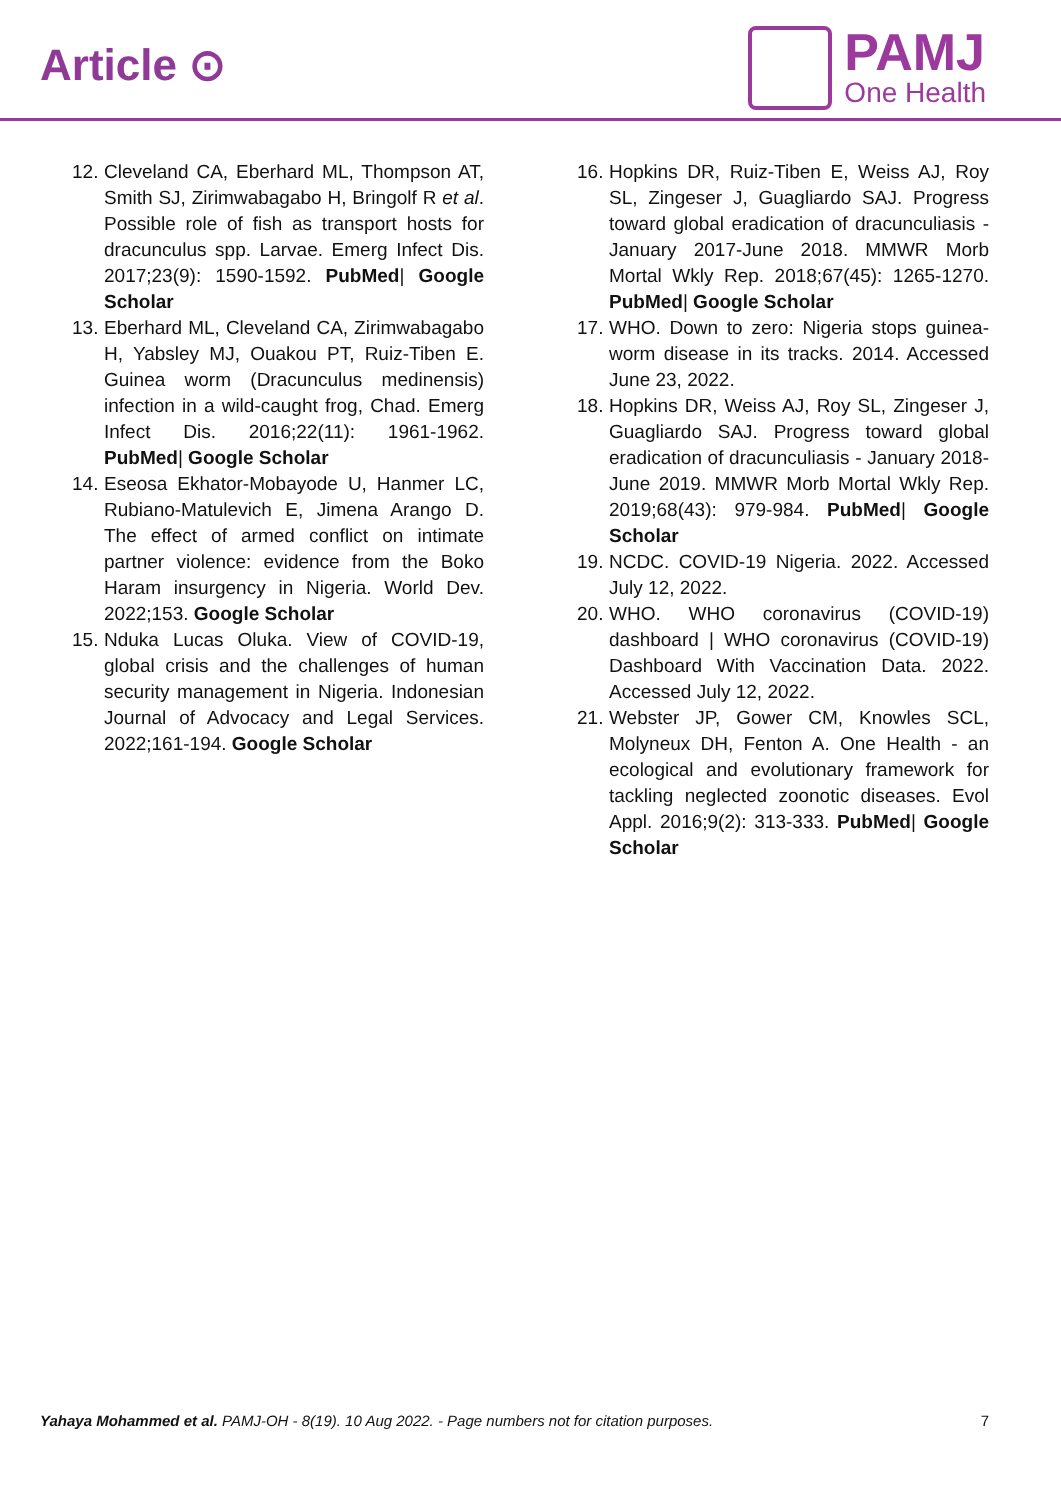Article ⊙
PAMJ
One Health
12. Cleveland CA, Eberhard ML, Thompson AT, Smith SJ, Zirimwabagabo H, Bringolf R et al. Possible role of fish as transport hosts for dracunculus spp. Larvae. Emerg Infect Dis. 2017;23(9): 1590-1592. PubMed| Google Scholar
13. Eberhard ML, Cleveland CA, Zirimwabagabo H, Yabsley MJ, Ouakou PT, Ruiz-Tiben E. Guinea worm (Dracunculus medinensis) infection in a wild-caught frog, Chad. Emerg Infect Dis. 2016;22(11): 1961-1962. PubMed| Google Scholar
14. Eseosa Ekhator-Mobayode U, Hanmer LC, Rubiano-Matulevich E, Jimena Arango D. The effect of armed conflict on intimate partner violence: evidence from the Boko Haram insurgency in Nigeria. World Dev. 2022;153. Google Scholar
15. Nduka Lucas Oluka. View of COVID-19, global crisis and the challenges of human security management in Nigeria. Indonesian Journal of Advocacy and Legal Services. 2022;161-194. Google Scholar
16. Hopkins DR, Ruiz-Tiben E, Weiss AJ, Roy SL, Zingeser J, Guagliardo SAJ. Progress toward global eradication of dracunculiasis - January 2017-June 2018. MMWR Morb Mortal Wkly Rep. 2018;67(45): 1265-1270. PubMed| Google Scholar
17. WHO. Down to zero: Nigeria stops guinea-worm disease in its tracks. 2014. Accessed June 23, 2022.
18. Hopkins DR, Weiss AJ, Roy SL, Zingeser J, Guagliardo SAJ. Progress toward global eradication of dracunculiasis - January 2018-June 2019. MMWR Morb Mortal Wkly Rep. 2019;68(43): 979-984. PubMed| Google Scholar
19. NCDC. COVID-19 Nigeria. 2022. Accessed July 12, 2022.
20. WHO. WHO coronavirus (COVID-19) dashboard | WHO coronavirus (COVID-19) Dashboard With Vaccination Data. 2022. Accessed July 12, 2022.
21. Webster JP, Gower CM, Knowles SCL, Molyneux DH, Fenton A. One Health - an ecological and evolutionary framework for tackling neglected zoonotic diseases. Evol Appl. 2016;9(2): 313-333. PubMed| Google Scholar
Yahaya Mohammed et al. PAMJ-OH - 8(19). 10 Aug 2022. - Page numbers not for citation purposes. 7